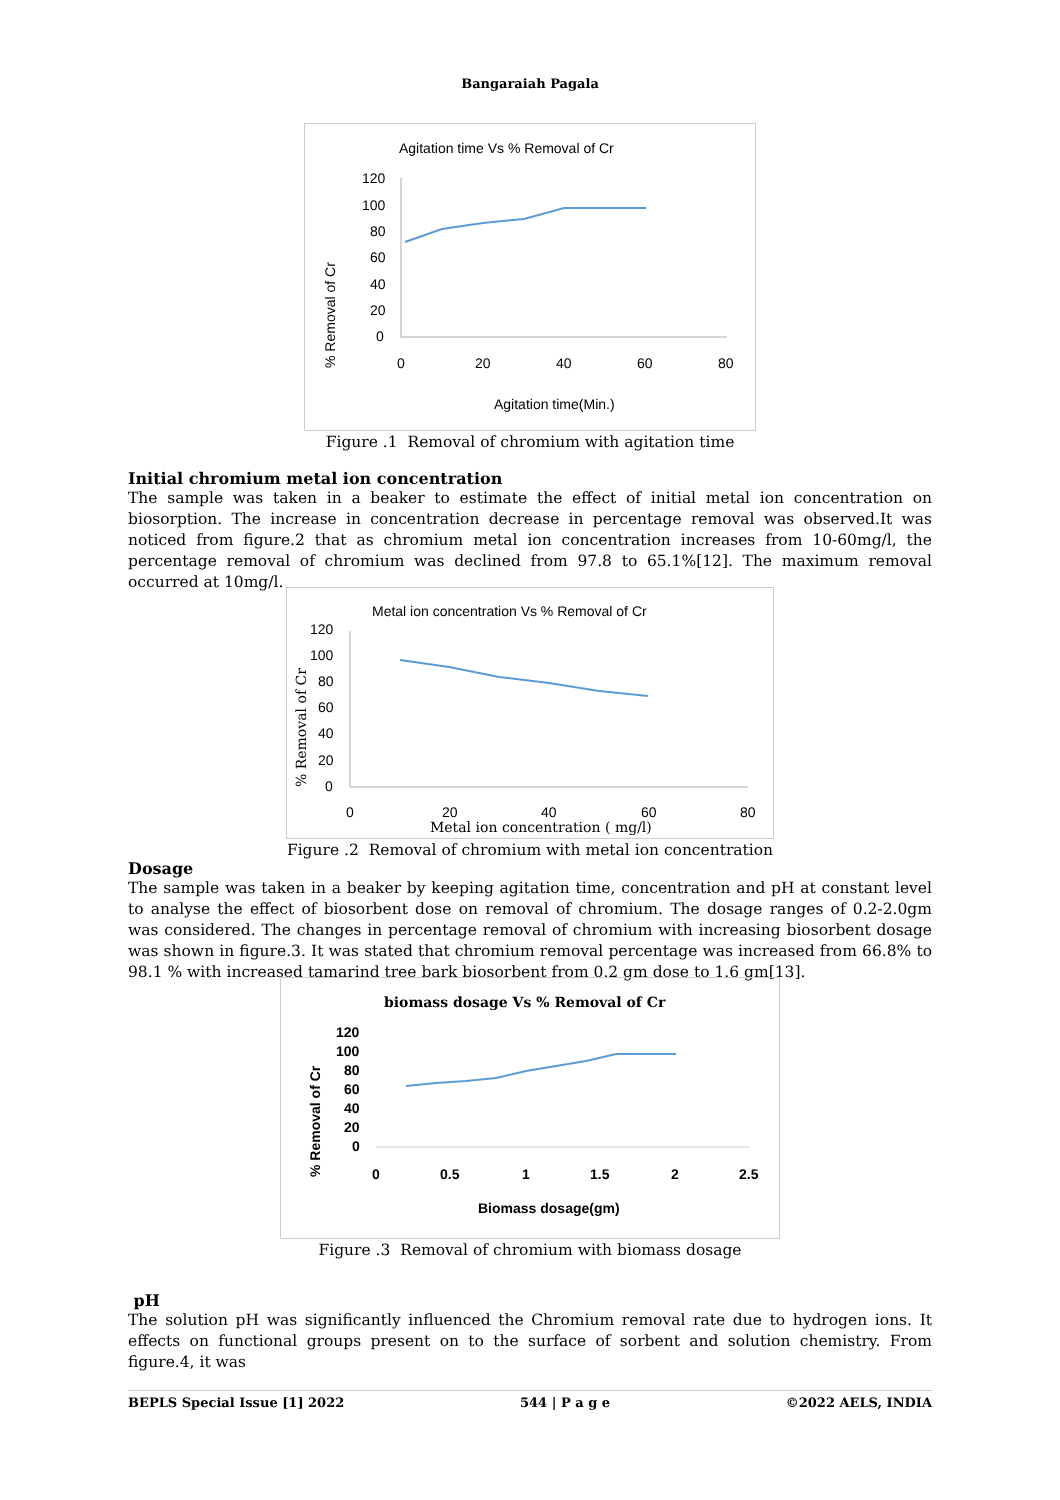Bangaraiah Pagala
Agitation time Vs % Removal of Cr
120
100
80
60
40
20
0
0
20
40
60
80
Agitation time(Min.)
% Removal of Cr
Figure .1 Removal of chromium with agitation time
Initial chromium metal ion concentration
The sample was taken in a beaker to estimate the effect of initial metal ion concentration on biosorption. The increase in concentration decrease in percentage removal was observed.It was noticed from figure.2 that as chromium metal ion concentration increases from 10-60mg/l, the percentage removal of chromium was declined from 97.8 to 65.1%[12]. The maximum removal occurred at 10mg/l.
Metal ion concentration Vs % Removal of Cr
120
100
80
60
40
20
0
0
20
40
60
80
Metal ion concentration ( mg/l)
% Removal of Cr
Figure .2 Removal of chromium with metal ion concentration
Dosage
The sample was taken in a beaker by keeping agitation time, concentration and pH at constant level to analyse the effect of biosorbent dose on removal of chromium. The dosage ranges of 0.2-2.0gm was considered. The changes in percentage removal of chromium with increasing biosorbent dosage was shown in figure.3. It was stated that chromium removal percentage was increased from 66.8% to 98.1 % with increased tamarind tree bark biosorbent from 0.2 gm dose to 1.6 gm[13].
biomass dosage Vs % Removal of Cr
120
100
80
60
40
20
0
0
0.5
1
1.5
2
2.5
Biomass dosage(gm)
% Removal of Cr
Figure .3 Removal of chromium with biomass dosage
pH
The solution pH was significantly influenced the Chromium removal rate due to hydrogen ions. It effects on functional groups present on to the surface of sorbent and solution chemistry. From figure.4, it was
BEPLS Special Issue [1] 2022 544 | P a g e ©2022 AELS, INDIA